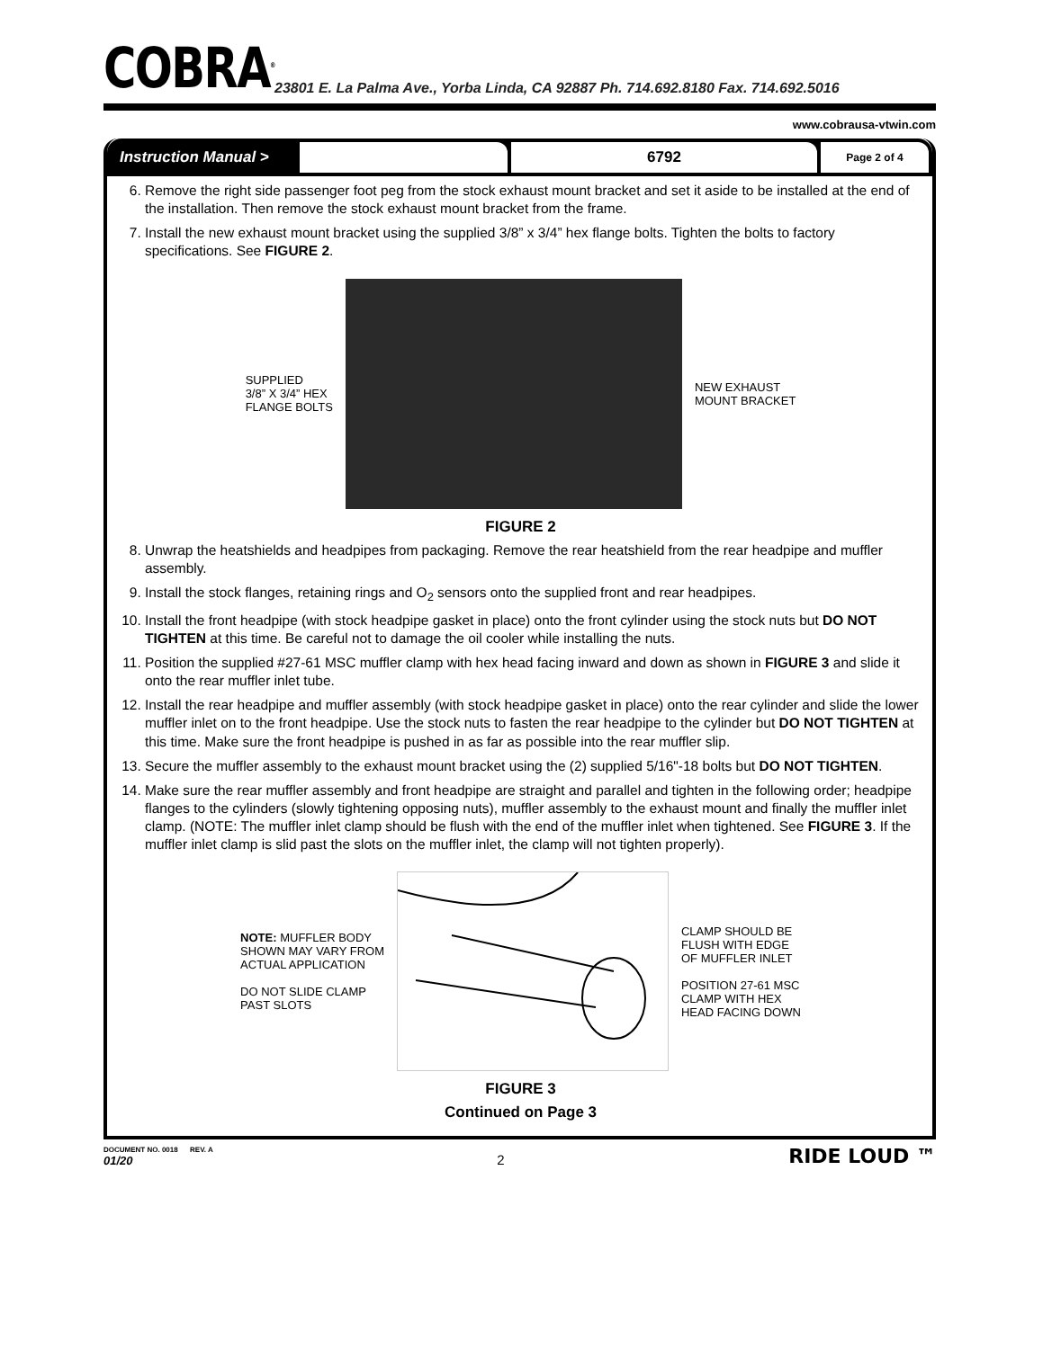COBRA<sup>®</sup>
23801 E. La Palma Ave., Yorba Linda, CA 92887 Ph. 714.692.8180 Fax. 714.692.5016
www.cobrausa-vtwin.com
Instruction Manual >
6792
Page 2 of 4
6. Remove the right side passenger foot peg from the stock exhaust mount bracket and set it aside to be installed at the end of the installation. Then remove the stock exhaust mount bracket from the frame.
7. Install the new exhaust mount bracket using the supplied 3/8” x 3/4” hex flange bolts. Tighten the bolts to factory specifications. See FIGURE 2.
SUPPLIED
3/8” X 3/4” HEX
FLANGE BOLTS
NEW EXHAUST
MOUNT BRACKET
FIGURE 2
8. Unwrap the heatshields and headpipes from packaging. Remove the rear heatshield from the rear headpipe and muffler assembly.
9. Install the stock flanges, retaining rings and O<sub>2</sub> sensors onto the supplied front and rear headpipes.
10. Install the front headpipe (with stock headpipe gasket in place) onto the front cylinder using the stock nuts but DO NOT TIGHTEN at this time. Be careful not to damage the oil cooler while installing the nuts.
11. Position the supplied #27-61 MSC muffler clamp with hex head facing inward and down as shown in FIGURE 3 and slide it onto the rear muffler inlet tube.
12. Install the rear headpipe and muffler assembly (with stock headpipe gasket in place) onto the rear cylinder and slide the lower muffler inlet on to the front headpipe. Use the stock nuts to fasten the rear headpipe to the cylinder but DO NOT TIGHTEN at this time. Make sure the front headpipe is pushed in as far as possible into the rear muffler slip.
13. Secure the muffler assembly to the exhaust mount bracket using the (2) supplied 5/16"-18 bolts but DO NOT TIGHTEN.
14. Make sure the rear muffler assembly and front headpipe are straight and parallel and tighten in the following order; headpipe flanges to the cylinders (slowly tightening opposing nuts), muffler assembly to the exhaust mount and finally the muffler inlet clamp. (NOTE: The muffler inlet clamp should be flush with the end of the muffler inlet when tightened. See FIGURE 3. If the muffler inlet clamp is slid past the slots on the muffler inlet, the clamp will not tighten properly).
NOTE: MUFFLER BODY
SHOWN MAY VARY FROM
ACTUAL APPLICATION
DO NOT SLIDE CLAMP
PAST SLOTS
CLAMP SHOULD BE
FLUSH WITH EDGE
OF MUFFLER INLET
POSITION 27-61 MSC
CLAMP WITH HEX
HEAD FACING DOWN
FIGURE 3
Continued on Page 3
DOCUMENT NO. 0018 REV. A
01/20
2
RIDE LOUD ™